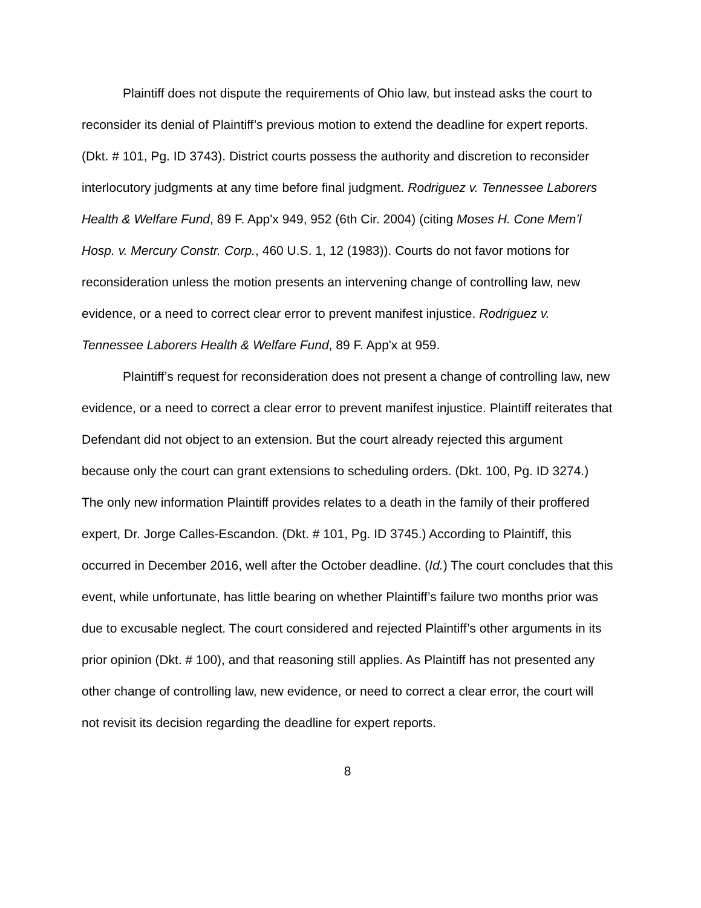Plaintiff does not dispute the requirements of Ohio law, but instead asks the court to reconsider its denial of Plaintiff’s previous motion to extend the deadline for expert reports. (Dkt. # 101, Pg. ID 3743). District courts possess the authority and discretion to reconsider interlocutory judgments at any time before final judgment. Rodriguez v. Tennessee Laborers Health & Welfare Fund, 89 F. App'x 949, 952 (6th Cir. 2004) (citing Moses H. Cone Mem’l Hosp. v. Mercury Constr. Corp., 460 U.S. 1, 12 (1983)). Courts do not favor motions for reconsideration unless the motion presents an intervening change of controlling law, new evidence, or a need to correct clear error to prevent manifest injustice. Rodriguez v. Tennessee Laborers Health & Welfare Fund, 89 F. App'x at 959.
Plaintiff’s request for reconsideration does not present a change of controlling law, new evidence, or a need to correct a clear error to prevent manifest injustice. Plaintiff reiterates that Defendant did not object to an extension. But the court already rejected this argument because only the court can grant extensions to scheduling orders. (Dkt. 100, Pg. ID 3274.) The only new information Plaintiff provides relates to a death in the family of their proffered expert, Dr. Jorge Calles-Escandon. (Dkt. # 101, Pg. ID 3745.) According to Plaintiff, this occurred in December 2016, well after the October deadline. (Id.) The court concludes that this event, while unfortunate, has little bearing on whether Plaintiff’s failure two months prior was due to excusable neglect. The court considered and rejected Plaintiff’s other arguments in its prior opinion (Dkt. # 100), and that reasoning still applies. As Plaintiff has not presented any other change of controlling law, new evidence, or need to correct a clear error, the court will not revisit its decision regarding the deadline for expert reports.
8